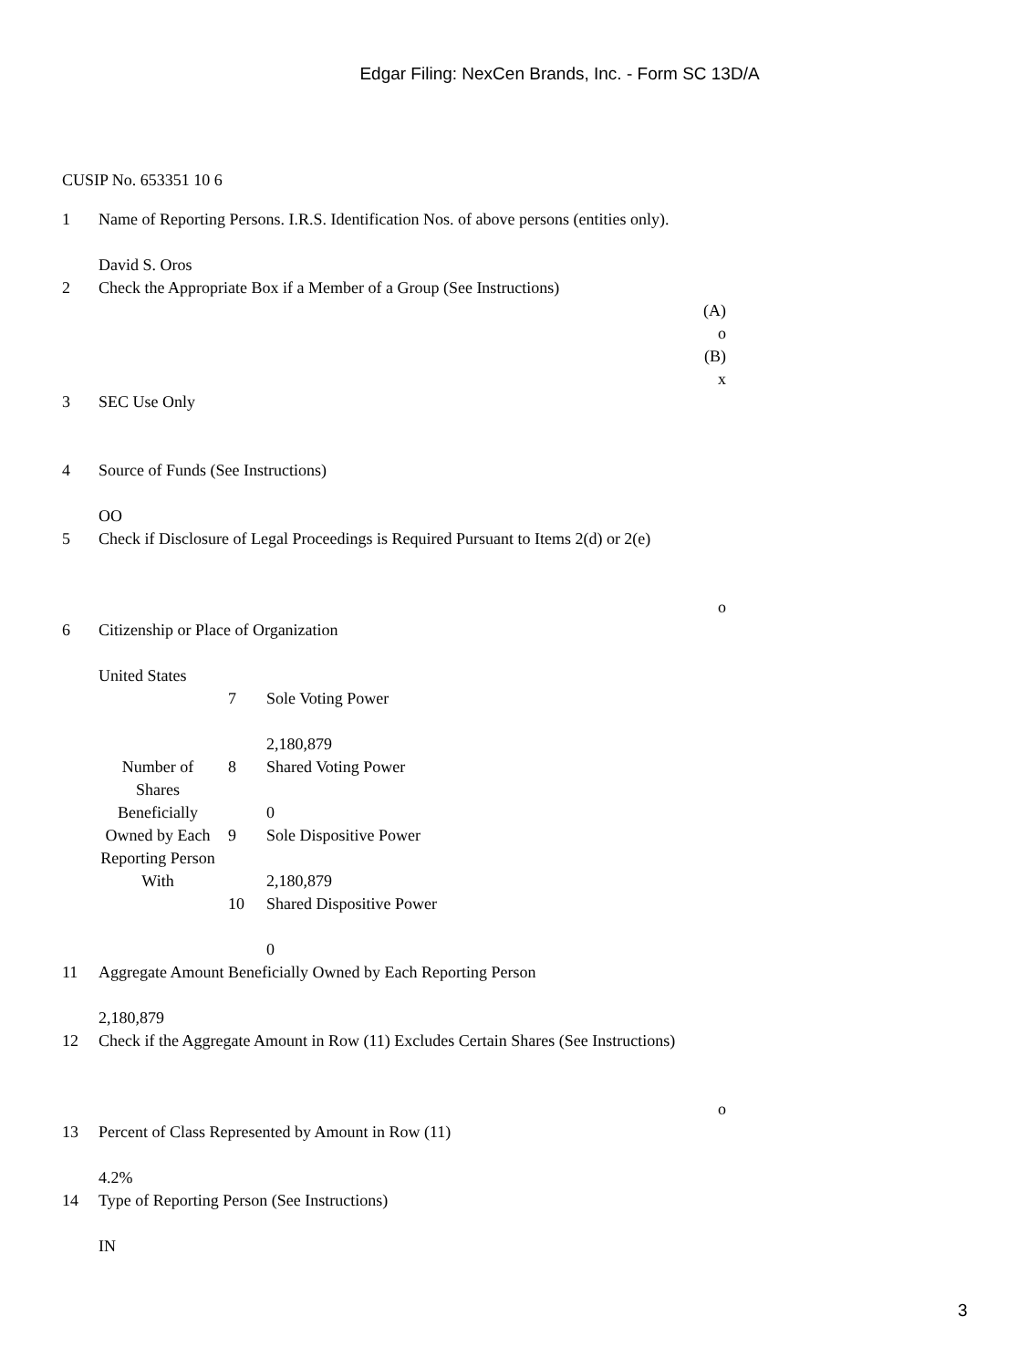Edgar Filing: NexCen Brands, Inc. - Form SC 13D/A
CUSIP No. 653351 10 6
| 1 | Name of Reporting Persons. I.R.S. Identification Nos. of above persons (entities only). David S. Oros | | | |
| 2 | Check the Appropriate Box if a Member of a Group (See Instructions) | | | (A) o (B) x |
| 3 | SEC Use Only | | | |
| 4 | Source of Funds (See Instructions) OO | | | |
| 5 | Check if Disclosure of Legal Proceedings is Required Pursuant to Items 2(d) or 2(e) | | | o |
| 6 | Citizenship or Place of Organization United States | | | |
| | Number of Shares Beneficially Owned by Each Reporting Person With | 7 | Sole Voting Power 2,180,879 | |
| | | 8 | Shared Voting Power 0 | |
| | | 9 | Sole Dispositive Power 2,180,879 | |
| | | 10 | Shared Dispositive Power 0 | |
| 11 | Aggregate Amount Beneficially Owned by Each Reporting Person 2,180,879 | | | |
| 12 | Check if the Aggregate Amount in Row (11) Excludes Certain Shares (See Instructions) | | | o |
| 13 | Percent of Class Represented by Amount in Row (11) 4.2% | | | |
| 14 | Type of Reporting Person (See Instructions) IN | | | |
3